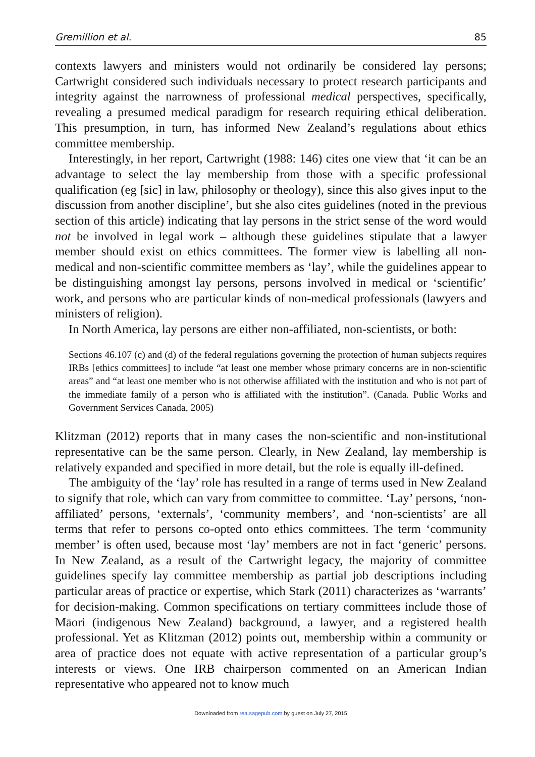Gremillion et al. 85
contexts lawyers and ministers would not ordinarily be considered lay persons; Cartwright considered such individuals necessary to protect research participants and integrity against the narrowness of professional medical perspectives, specifically, revealing a presumed medical paradigm for research requiring ethical deliberation. This presumption, in turn, has informed New Zealand’s regulations about ethics committee membership.
Interestingly, in her report, Cartwright (1988: 146) cites one view that ‘it can be an advantage to select the lay membership from those with a specific professional qualification (eg [sic] in law, philosophy or theology), since this also gives input to the discussion from another discipline’, but she also cites guidelines (noted in the previous section of this article) indicating that lay persons in the strict sense of the word would not be involved in legal work – although these guidelines stipulate that a lawyer member should exist on ethics committees. The former view is labelling all non-medical and non-scientific committee members as ‘lay’, while the guidelines appear to be distinguishing amongst lay persons, persons involved in medical or ‘scientific’ work, and persons who are particular kinds of non-medical professionals (lawyers and ministers of religion).
In North America, lay persons are either non-affiliated, non-scientists, or both:
Sections 46.107 (c) and (d) of the federal regulations governing the protection of human subjects requires IRBs [ethics committees] to include “at least one member whose primary concerns are in non-scientific areas” and “at least one member who is not otherwise affiliated with the institution and who is not part of the immediate family of a person who is affiliated with the institution”. (Canada. Public Works and Government Services Canada, 2005)
Klitzman (2012) reports that in many cases the non-scientific and non-institutional representative can be the same person. Clearly, in New Zealand, lay membership is relatively expanded and specified in more detail, but the role is equally ill-defined.
The ambiguity of the ‘lay’ role has resulted in a range of terms used in New Zealand to signify that role, which can vary from committee to committee. ‘Lay’ persons, ‘non-affiliated’ persons, ‘externals’, ‘community members’, and ‘non-scientists’ are all terms that refer to persons co-opted onto ethics committees. The term ‘community member’ is often used, because most ‘lay’ members are not in fact ‘generic’ persons. In New Zealand, as a result of the Cartwright legacy, the majority of committee guidelines specify lay committee membership as partial job descriptions including particular areas of practice or expertise, which Stark (2011) characterizes as ‘warrants’ for decision-making. Common specifications on tertiary committees include those of Māori (indigenous New Zealand) background, a lawyer, and a registered health professional. Yet as Klitzman (2012) points out, membership within a community or area of practice does not equate with active representation of a particular group’s interests or views. One IRB chairperson commented on an American Indian representative who appeared not to know much
Downloaded from rea.sagepub.com by guest on July 27, 2015